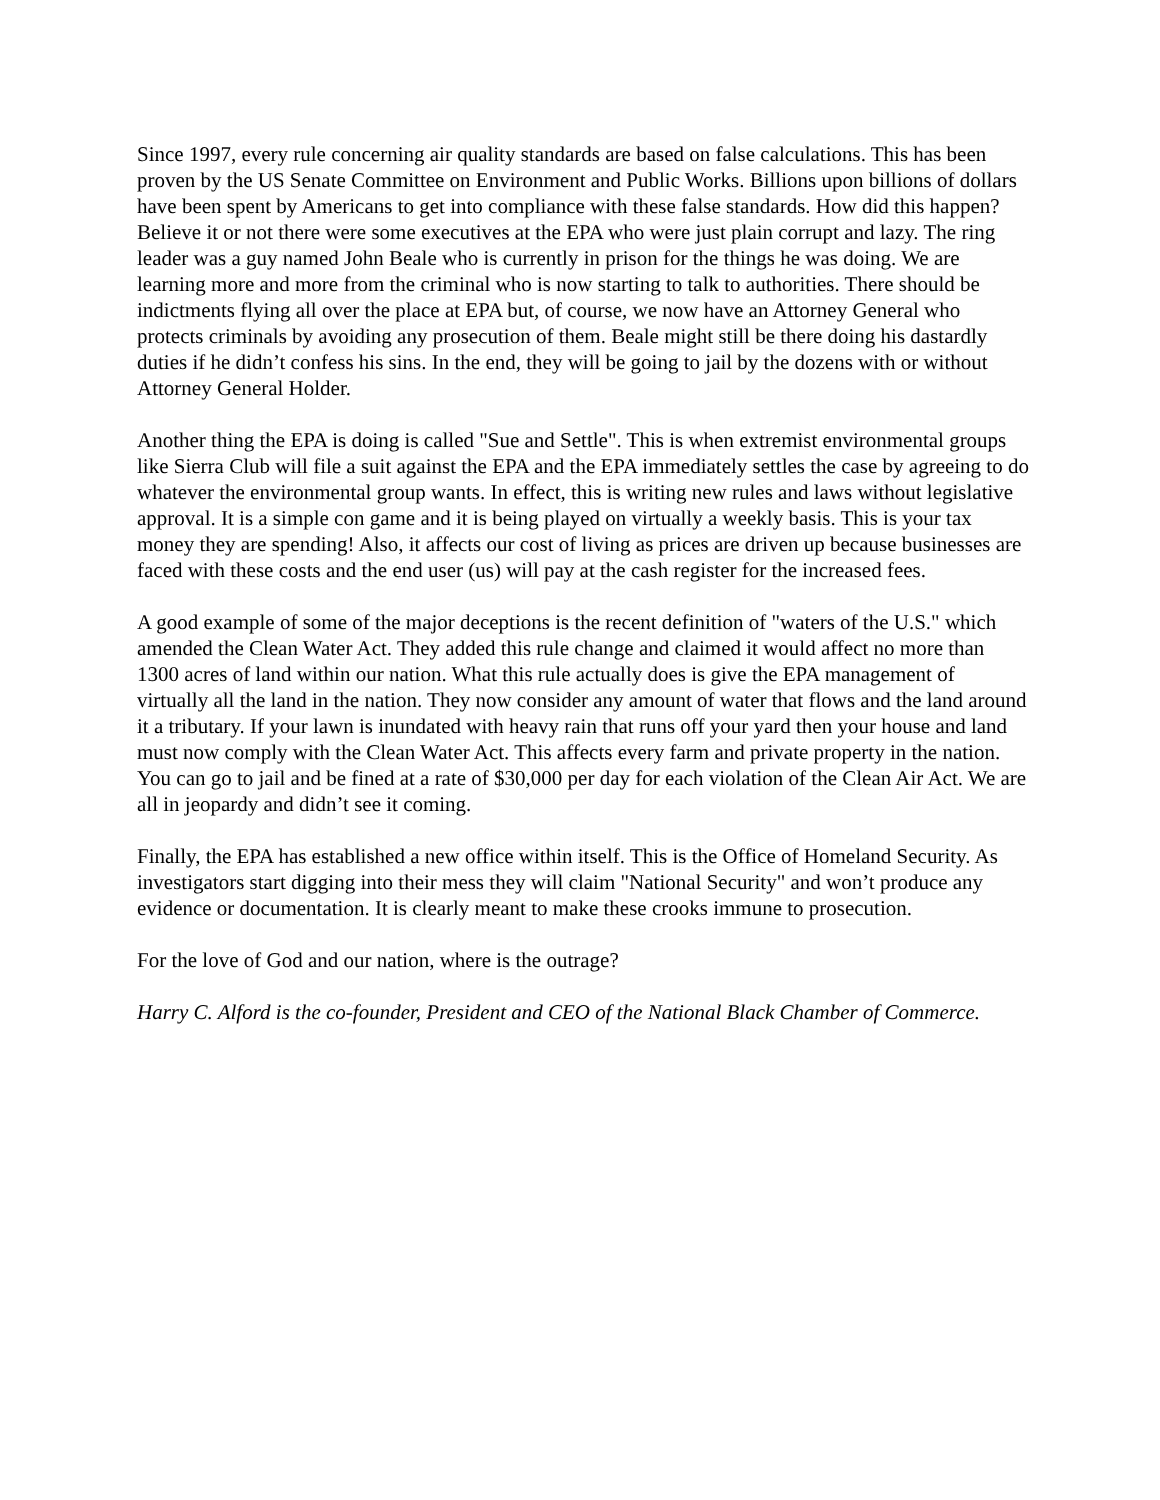Since 1997, every rule concerning air quality standards are based on false calculations. This has been proven by the US Senate Committee on Environment and Public Works. Billions upon billions of dollars have been spent by Americans to get into compliance with these false standards. How did this happen? Believe it or not there were some executives at the EPA who were just plain corrupt and lazy. The ring leader was a guy named John Beale who is currently in prison for the things he was doing. We are learning more and more from the criminal who is now starting to talk to authorities. There should be indictments flying all over the place at EPA but, of course, we now have an Attorney General who protects criminals by avoiding any prosecution of them. Beale might still be there doing his dastardly duties if he didn’t confess his sins. In the end, they will be going to jail by the dozens with or without Attorney General Holder.
Another thing the EPA is doing is called "Sue and Settle". This is when extremist environmental groups like Sierra Club will file a suit against the EPA and the EPA immediately settles the case by agreeing to do whatever the environmental group wants. In effect, this is writing new rules and laws without legislative approval. It is a simple con game and it is being played on virtually a weekly basis. This is your tax money they are spending! Also, it affects our cost of living as prices are driven up because businesses are faced with these costs and the end user (us) will pay at the cash register for the increased fees.
A good example of some of the major deceptions is the recent definition of "waters of the U.S." which amended the Clean Water Act. They added this rule change and claimed it would affect no more than 1300 acres of land within our nation. What this rule actually does is give the EPA management of virtually all the land in the nation. They now consider any amount of water that flows and the land around it a tributary. If your lawn is inundated with heavy rain that runs off your yard then your house and land must now comply with the Clean Water Act. This affects every farm and private property in the nation. You can go to jail and be fined at a rate of $30,000 per day for each violation of the Clean Air Act. We are all in jeopardy and didn’t see it coming.
Finally, the EPA has established a new office within itself. This is the Office of Homeland Security. As investigators start digging into their mess they will claim "National Security" and won’t produce any evidence or documentation. It is clearly meant to make these crooks immune to prosecution.
For the love of God and our nation, where is the outrage?
Harry C. Alford is the co-founder, President and CEO of the National Black Chamber of Commerce.